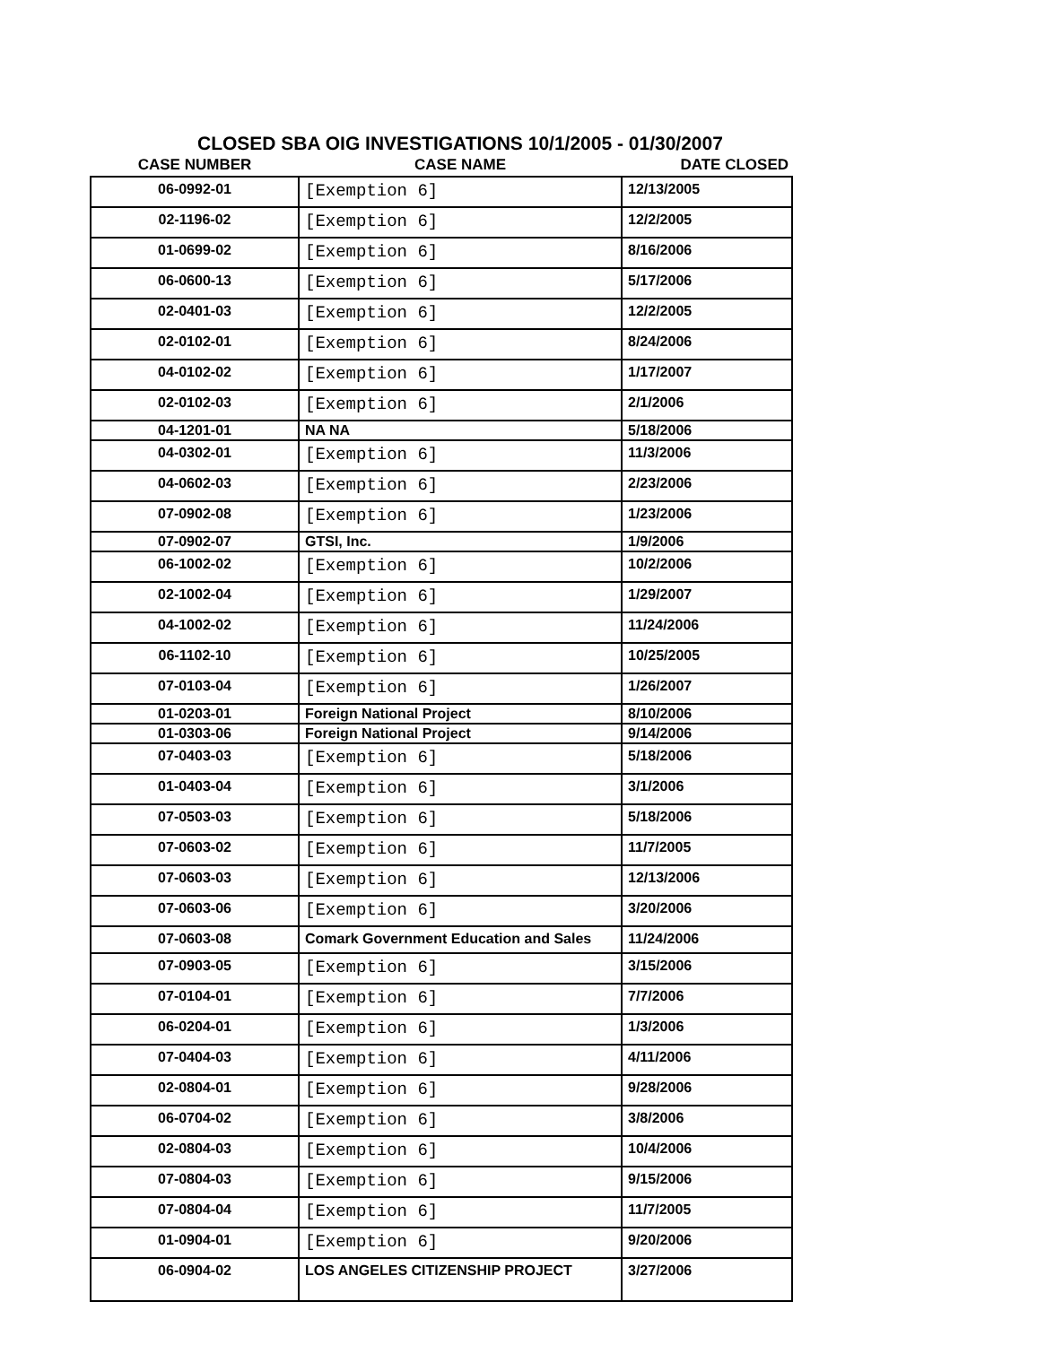CLOSED SBA OIG INVESTIGATIONS 10/1/2005 - 01/30/2007
| CASE NUMBER | CASE NAME | DATE CLOSED |
| --- | --- | --- |
| 06-0992-01 | [Exemption 6] | 12/13/2005 |
| 02-1196-02 | [Exemption 6] | 12/2/2005 |
| 01-0699-02 | [Exemption 6] | 8/16/2006 |
| 06-0600-13 | [Exemption 6] | 5/17/2006 |
| 02-0401-03 | [Exemption 6] | 12/2/2005 |
| 02-0102-01 | [Exemption 6] | 8/24/2006 |
| 04-0102-02 | [Exemption 6] | 1/17/2007 |
| 02-0102-03 | [Exemption 6] | 2/1/2006 |
| 04-1201-01 | NA NA | 5/18/2006 |
| 04-0302-01 | [Exemption 6] | 11/3/2006 |
| 04-0602-03 | [Exemption 6] | 2/23/2006 |
| 07-0902-08 | [Exemption 6] | 1/23/2006 |
| 07-0902-07 | GTSI, Inc. | 1/9/2006 |
| 06-1002-02 | [Exemption 6] | 10/2/2006 |
| 02-1002-04 | [Exemption 6] | 1/29/2007 |
| 04-1002-02 | [Exemption 6] | 11/24/2006 |
| 06-1102-10 | [Exemption 6] | 10/25/2005 |
| 07-0103-04 | [Exemption 6] | 1/26/2007 |
| 01-0203-01 | Foreign National Project | 8/10/2006 |
| 01-0303-06 | Foreign National Project | 9/14/2006 |
| 07-0403-03 | [Exemption 6] | 5/18/2006 |
| 01-0403-04 | [Exemption 6] | 3/1/2006 |
| 07-0503-03 | [Exemption 6] | 5/18/2006 |
| 07-0603-02 | [Exemption 6] | 11/7/2005 |
| 07-0603-03 | [Exemption 6] | 12/13/2006 |
| 07-0603-06 | [Exemption 6] | 3/20/2006 |
| 07-0603-08 | Comark Government Education and Sales | 11/24/2006 |
| 07-0903-05 | [Exemption 6] | 3/15/2006 |
| 07-0104-01 | [Exemption 6] | 7/7/2006 |
| 06-0204-01 | [Exemption 6] | 1/3/2006 |
| 07-0404-03 | [Exemption 6] | 4/11/2006 |
| 02-0804-01 | [Exemption 6] | 9/28/2006 |
| 06-0704-02 | [Exemption 6] | 3/8/2006 |
| 02-0804-03 | [Exemption 6] | 10/4/2006 |
| 07-0804-03 | [Exemption 6] | 9/15/2006 |
| 07-0804-04 | [Exemption 6] | 11/7/2005 |
| 01-0904-01 | [Exemption 6] | 9/20/2006 |
| 06-0904-02 | LOS ANGELES CITIZENSHIP PROJECT | 3/27/2006 |